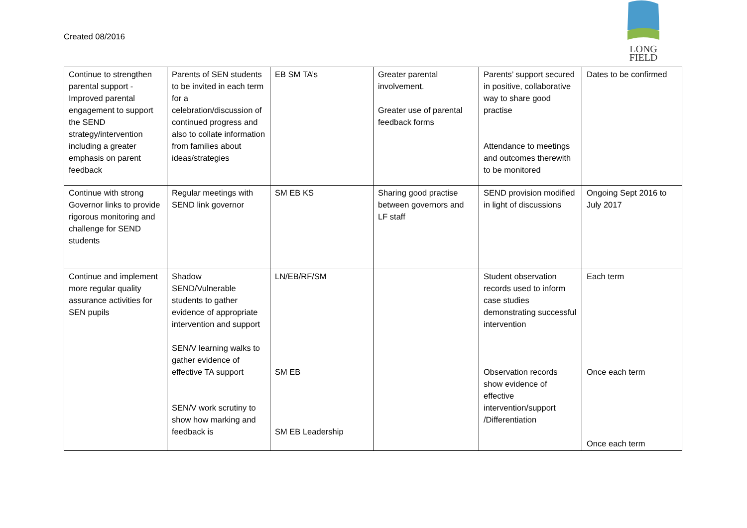Created 08/2016
LONG
FIELD
| Continue to strengthen parental support - Improved parental engagement to support the SEND strategy/intervention including a greater emphasis on parent feedback | Parents of SEN students to be invited in each term for a celebration/discussion of continued progress and also to collate information from families about ideas/strategies | EB SM TA’s | Greater parental involvement. Greater use of parental feedback forms | Parents’ support secured in positive, collaborative way to share good practise Attendance to meetings and outcomes therewith to be monitored | Dates to be confirmed |
| Continue with strong Governor links to provide rigorous monitoring and challenge for SEND students | Regular meetings with SEND link governor | SM EB KS | Sharing good practise between governors and LF staff | SEND provision modified in light of discussions | Ongoing Sept 2016 to July 2017 |
| Continue and implement more regular quality assurance activities for SEN pupils | Shadow SEND/Vulnerable students to gather evidence of appropriate intervention and support SEN/V learning walks to gather evidence of effective TA support SEN/V work scrutiny to show how marking and feedback is | LN/EB/RF/SM SM EB SM EB Leadership | | Student observation records used to inform case studies demonstrating successful intervention Observation records show evidence of effective intervention/support /Differentiation | Each term Once each term Once each term |